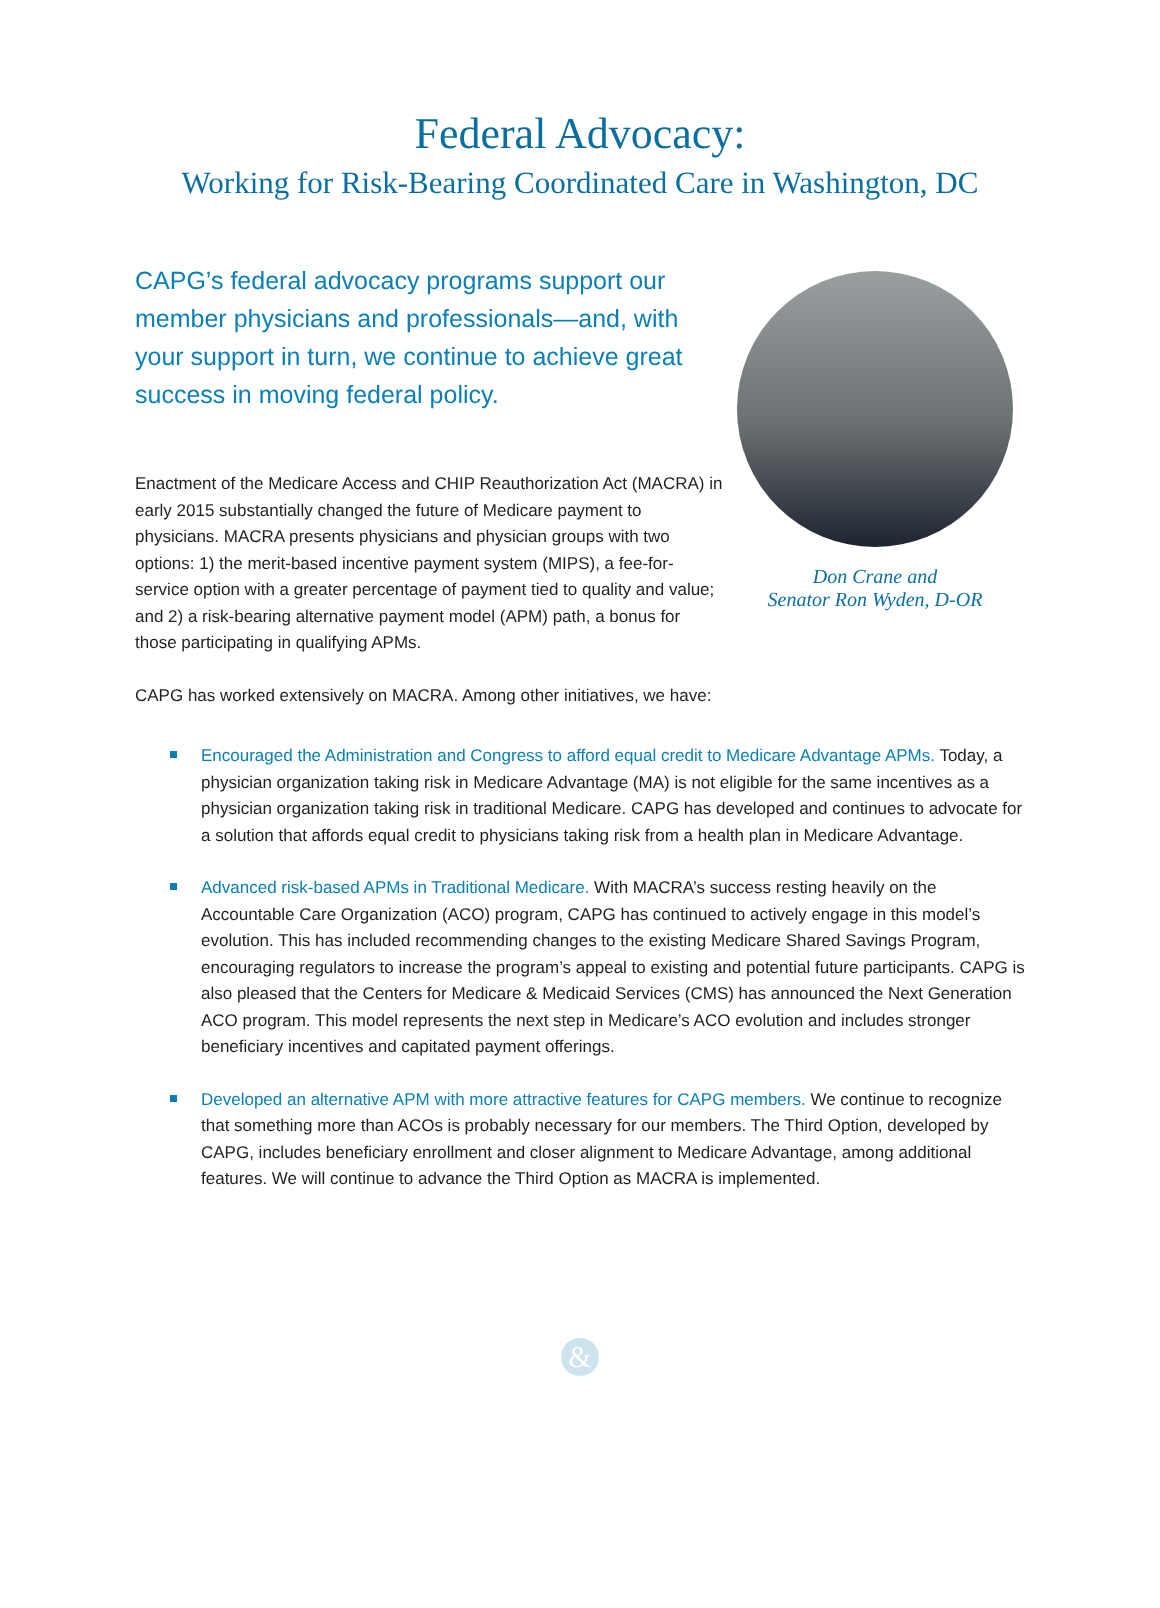Federal Advocacy:
Working for Risk-Bearing Coordinated Care in Washington, DC
CAPG’s federal advocacy programs support our member physicians and professionals—and, with your support in turn, we continue to achieve great success in moving federal policy.
Enactment of the Medicare Access and CHIP Reauthorization Act (MACRA) in early 2015 substantially changed the future of Medicare payment to physicians. MACRA presents physicians and physician groups with two options: 1) the merit-based incentive payment system (MIPS), a fee-for-service option with a greater percentage of payment tied to quality and value; and 2) a risk-bearing alternative payment model (APM) path, a bonus for those participating in qualifying APMs.
Don Crane and
Senator Ron Wyden, D-OR
CAPG has worked extensively on MACRA. Among other initiatives, we have:
Encouraged the Administration and Congress to afford equal credit to Medicare Advantage APMs. Today, a physician organization taking risk in Medicare Advantage (MA) is not eligible for the same incentives as a physician organization taking risk in traditional Medicare. CAPG has developed and continues to advocate for a solution that affords equal credit to physicians taking risk from a health plan in Medicare Advantage.
Advanced risk-based APMs in Traditional Medicare. With MACRA’s success resting heavily on the Accountable Care Organization (ACO) program, CAPG has continued to actively engage in this model’s evolution. This has included recommending changes to the existing Medicare Shared Savings Program, encouraging regulators to increase the program’s appeal to existing and potential future participants. CAPG is also pleased that the Centers for Medicare & Medicaid Services (CMS) has announced the Next Generation ACO program. This model represents the next step in Medicare’s ACO evolution and includes stronger beneficiary incentives and capitated payment offerings.
Developed an alternative APM with more attractive features for CAPG members. We continue to recognize that something more than ACOs is probably necessary for our members. The Third Option, developed by CAPG, includes beneficiary enrollment and closer alignment to Medicare Advantage, among additional features. We will continue to advance the Third Option as MACRA is implemented.
&